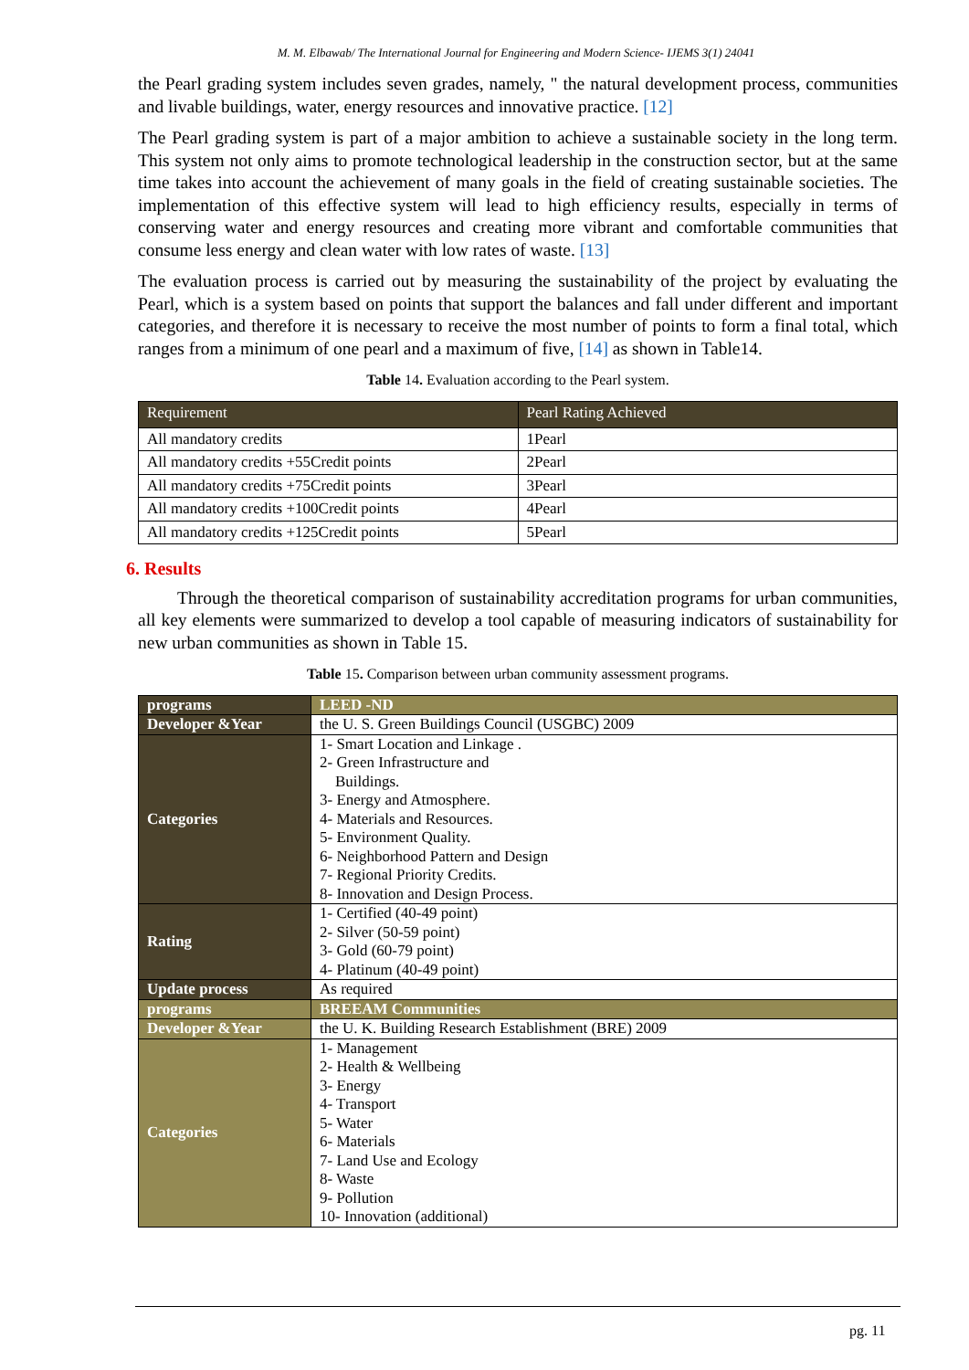M. M. Elbawab/ The International Journal for Engineering and Modern Science- IJEMS 3(1) 24041
the Pearl grading system includes seven grades, namely, " the natural development process, communities and livable buildings, water, energy resources and innovative practice. [12]
The Pearl grading system is part of a major ambition to achieve a sustainable society in the long term. This system not only aims to promote technological leadership in the construction sector, but at the same time takes into account the achievement of many goals in the field of creating sustainable societies. The implementation of this effective system will lead to high efficiency results, especially in terms of conserving water and energy resources and creating more vibrant and comfortable communities that consume less energy and clean water with low rates of waste. [13]
The evaluation process is carried out by measuring the sustainability of the project by evaluating the Pearl, which is a system based on points that support the balances and fall under different and important categories, and therefore it is necessary to receive the most number of points to form a final total, which ranges from a minimum of one pearl and a maximum of five, [14] as shown in Table14.
Table 14. Evaluation according to the Pearl system.
| Requirement | Pearl Rating Achieved |
| --- | --- |
| All mandatory credits | 1Pearl |
| All mandatory credits +55Credit points | 2Pearl |
| All mandatory credits +75Credit points | 3Pearl |
| All mandatory credits +100Credit points | 4Pearl |
| All mandatory credits +125Credit points | 5Pearl |
6. Results
Through the theoretical comparison of sustainability accreditation programs for urban communities, all key elements were summarized to develop a tool capable of measuring indicators of sustainability for new urban communities as shown in Table 15.
Table 15. Comparison between urban community assessment programs.
| programs | LEED -ND |
| Developer &Year | the U. S. Green Buildings Council (USGBC) 2009 |
| Categories | 1- Smart Location and Linkage . 2- Green Infrastructure and Buildings. 3- Energy and Atmosphere. 4- Materials and Resources. 5- Environment Quality. 6- Neighborhood Pattern and Design 7- Regional Priority Credits. 8- Innovation and Design Process. |
| Rating | 1- Certified (40-49 point) 2- Silver (50-59 point) 3- Gold (60-79 point) 4- Platinum (40-49 point) |
| Update process | As required |
| programs | BREEAM Communities |
| Developer &Year | the U. K. Building Research Establishment (BRE) 2009 |
| Categories | 1- Management 2- Health & Wellbeing 3- Energy 4- Transport 5- Water 6- Materials 7- Land Use and Ecology 8- Waste 9- Pollution 10- Innovation (additional) |
pg. 11